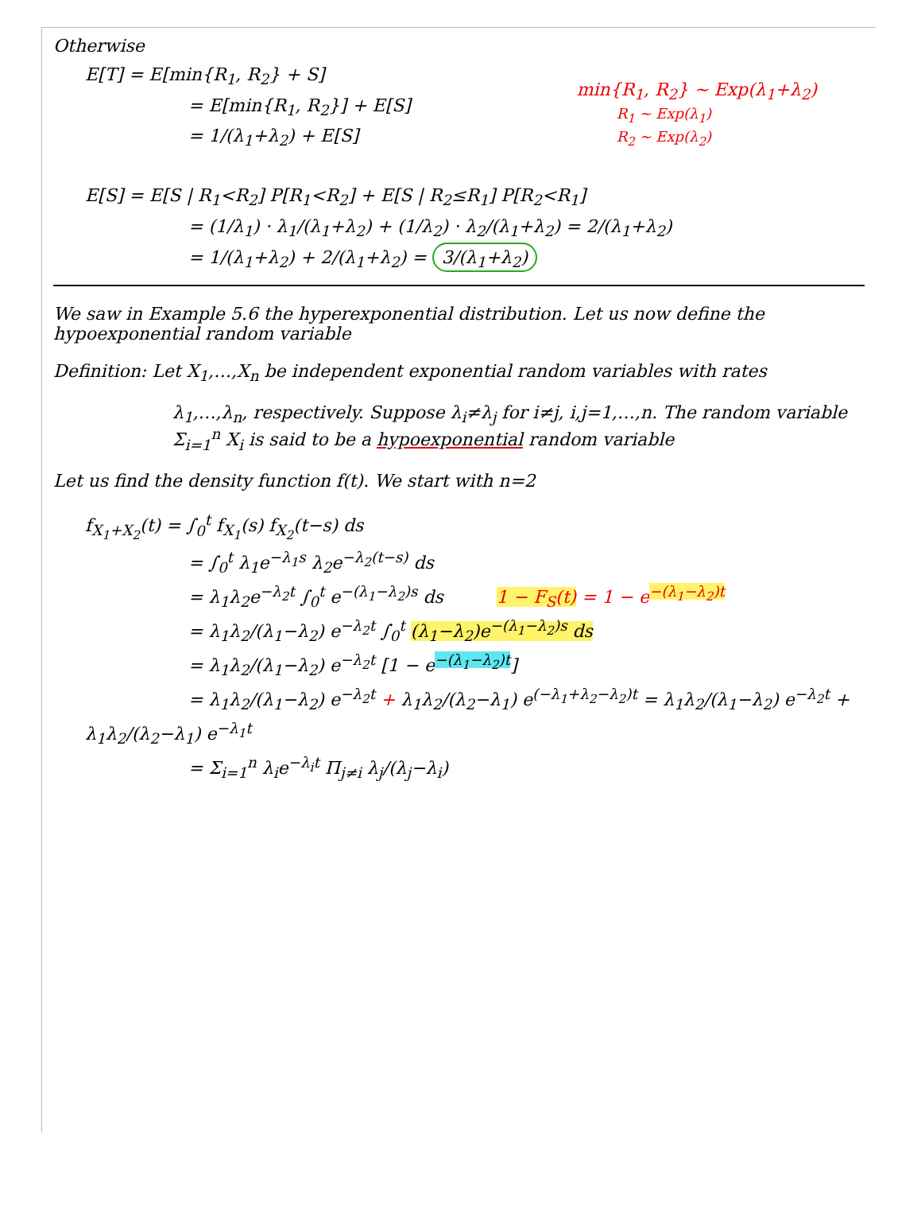Otherwise
E[T] = E[min{R<sub>1</sub>, R<sub>2</sub>} + S]
= E[min{R<sub>1</sub>, R<sub>2</sub>}] + E[S]
= 1/(λ<sub>1</sub>+λ<sub>2</sub>) + E[S]
min{R<sub>1</sub>, R<sub>2</sub>} ~ Exp(λ<sub>1</sub>+λ<sub>2</sub>)
R<sub>1</sub> ~ Exp(λ<sub>1</sub>)
R<sub>2</sub> ~ Exp(λ<sub>2</sub>)
E[S] = E[S | R<sub>1</sub><R<sub>2</sub>] P[R<sub>1</sub><R<sub>2</sub>] + E[S | R<sub>2</sub>≤R<sub>1</sub>] P[R<sub>2</sub><R<sub>1</sub>]
= (1/λ<sub>1</sub>) · λ<sub>1</sub>/(λ<sub>1</sub>+λ<sub>2</sub>) + (1/λ<sub>2</sub>) · λ<sub>2</sub>/(λ<sub>1</sub>+λ<sub>2</sub>) = 2/(λ<sub>1</sub>+λ<sub>2</sub>)
= 1/(λ<sub>1</sub>+λ<sub>2</sub>) + 2/(λ<sub>1</sub>+λ<sub>2</sub>) = 3/(λ<sub>1</sub>+λ<sub>2</sub>)
We saw in Example 5.6 the hyperexponential distribution. Let us now define the hypoexponential random variable
Definition: Let X<sub>1</sub>,…,X<sub>n</sub> be independent exponential random variables with rates
λ<sub>1</sub>,…,λ<sub>n</sub>, respectively. Suppose λ<sub>i</sub>≠λ<sub>j</sub> for i≠j, i,j=1,…,n. The random variable Σ<sub>i=1</sub><sup>n</sup> X<sub>i</sub> is said to be a hypoexponential random variable
Let us find the density function f(t). We start with n=2
f<sub>X<sub>1</sub>+X<sub>2</sub></sub>(t) = ∫<sub>0</sub><sup>t</sup> f<sub>X<sub>1</sub></sub>(s) f<sub>X<sub>2</sub></sub>(t−s) ds
= ∫<sub>0</sub><sup>t</sup> λ<sub>1</sub>e<sup>−λ<sub>1</sub>s</sup> λ<sub>2</sub>e<sup>−λ<sub>2</sub>(t−s)</sup> ds
= λ<sub>1</sub>λ<sub>2</sub>e<sup>−λ<sub>2</sub>t</sup> ∫<sub>0</sub><sup>t</sup> e<sup>−(λ<sub>1</sub>−λ<sub>2</sub>)s</sup> ds 1 − F<sub>S</sub>(t) = 1 − e<sup>−(λ<sub>1</sub>−λ<sub>2</sub>)t</sup>
= λ<sub>1</sub>λ<sub>2</sub>/(λ<sub>1</sub>−λ<sub>2</sub>) e<sup>−λ<sub>2</sub>t</sup> ∫<sub>0</sub><sup>t</sup> (λ<sub>1</sub>−λ<sub>2</sub>)e<sup>−(λ<sub>1</sub>−λ<sub>2</sub>)s</sup> ds
= λ<sub>1</sub>λ<sub>2</sub>/(λ<sub>1</sub>−λ<sub>2</sub>) e<sup>−λ<sub>2</sub>t</sup> [1 − e<sup>−(λ<sub>1</sub>−λ<sub>2</sub>)t</sup>]
= λ<sub>1</sub>λ<sub>2</sub>/(λ<sub>1</sub>−λ<sub>2</sub>) e<sup>−λ<sub>2</sub>t</sup> + λ<sub>1</sub>λ<sub>2</sub>/(λ<sub>2</sub>−λ<sub>1</sub>) e<sup>(−λ<sub>1</sub>+λ<sub>2</sub>−λ<sub>2</sub>)t</sup> = λ<sub>1</sub>λ<sub>2</sub>/(λ<sub>1</sub>−λ<sub>2</sub>) e<sup>−λ<sub>2</sub>t</sup> + λ<sub>1</sub>λ<sub>2</sub>/(λ<sub>2</sub>−λ<sub>1</sub>) e<sup>−λ<sub>1</sub>t</sup>
= Σ<sub>i=1</sub><sup>n</sup> λ<sub>i</sub>e<sup>−λ<sub>i</sub>t</sup> Π<sub>j≠i</sub> λ<sub>j</sub>/(λ<sub>j</sub>−λ<sub>i</sub>)